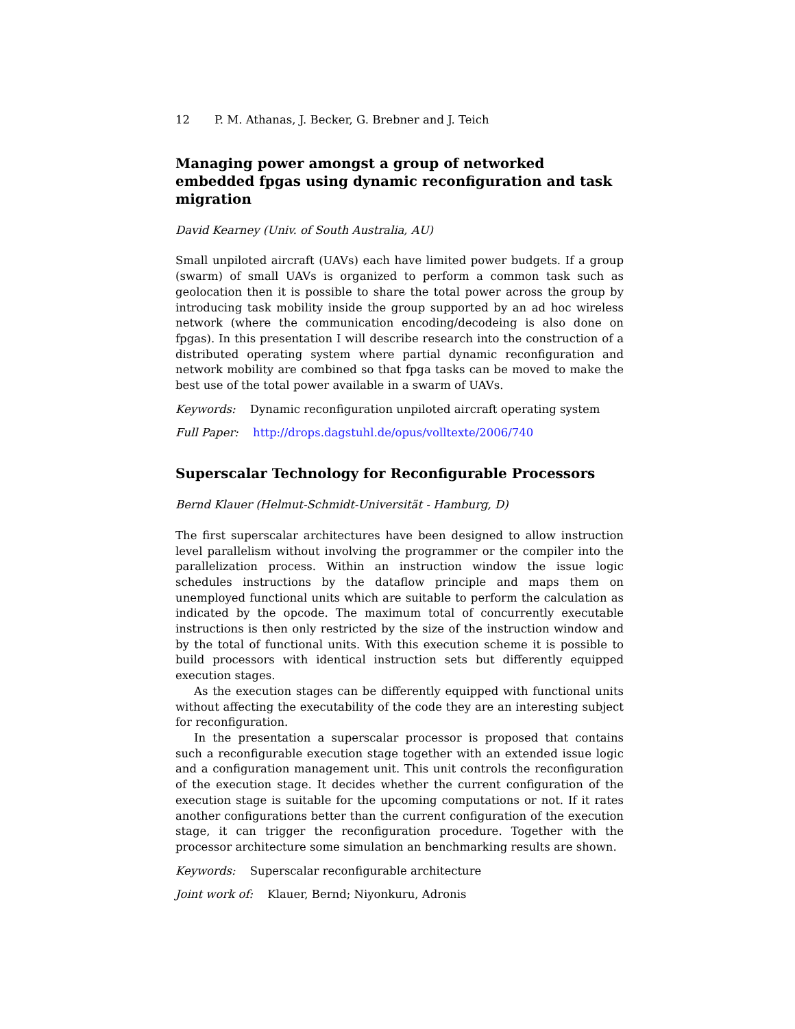12 P. M. Athanas, J. Becker, G. Brebner and J. Teich
Managing power amongst a group of networked embedded fpgas using dynamic reconfiguration and task migration
David Kearney (Univ. of South Australia, AU)
Small unpiloted aircraft (UAVs) each have limited power budgets. If a group (swarm) of small UAVs is organized to perform a common task such as geolocation then it is possible to share the total power across the group by introducing task mobility inside the group supported by an ad hoc wireless network (where the communication encoding/decodeing is also done on fpgas). In this presentation I will describe research into the construction of a distributed operating system where partial dynamic reconfiguration and network mobility are combined so that fpga tasks can be moved to make the best use of the total power available in a swarm of UAVs.
Keywords: Dynamic reconfiguration unpiloted aircraft operating system
Full Paper: http://drops.dagstuhl.de/opus/volltexte/2006/740
Superscalar Technology for Reconfigurable Processors
Bernd Klauer (Helmut-Schmidt-Universität - Hamburg, D)
The first superscalar architectures have been designed to allow instruction level parallelism without involving the programmer or the compiler into the parallelization process. Within an instruction window the issue logic schedules instructions by the dataflow principle and maps them on unemployed functional units which are suitable to perform the calculation as indicated by the opcode. The maximum total of concurrently executable instructions is then only restricted by the size of the instruction window and by the total of functional units. With this execution scheme it is possible to build processors with identical instruction sets but differently equipped execution stages.
As the execution stages can be differently equipped with functional units without affecting the executability of the code they are an interesting subject for reconfiguration.
In the presentation a superscalar processor is proposed that contains such a reconfigurable execution stage together with an extended issue logic and a configuration management unit. This unit controls the reconfiguration of the execution stage. It decides whether the current configuration of the execution stage is suitable for the upcoming computations or not. If it rates another configurations better than the current configuration of the execution stage, it can trigger the reconfiguration procedure. Together with the processor architecture some simulation an benchmarking results are shown.
Keywords: Superscalar reconfigurable architecture
Joint work of: Klauer, Bernd; Niyonkuru, Adronis